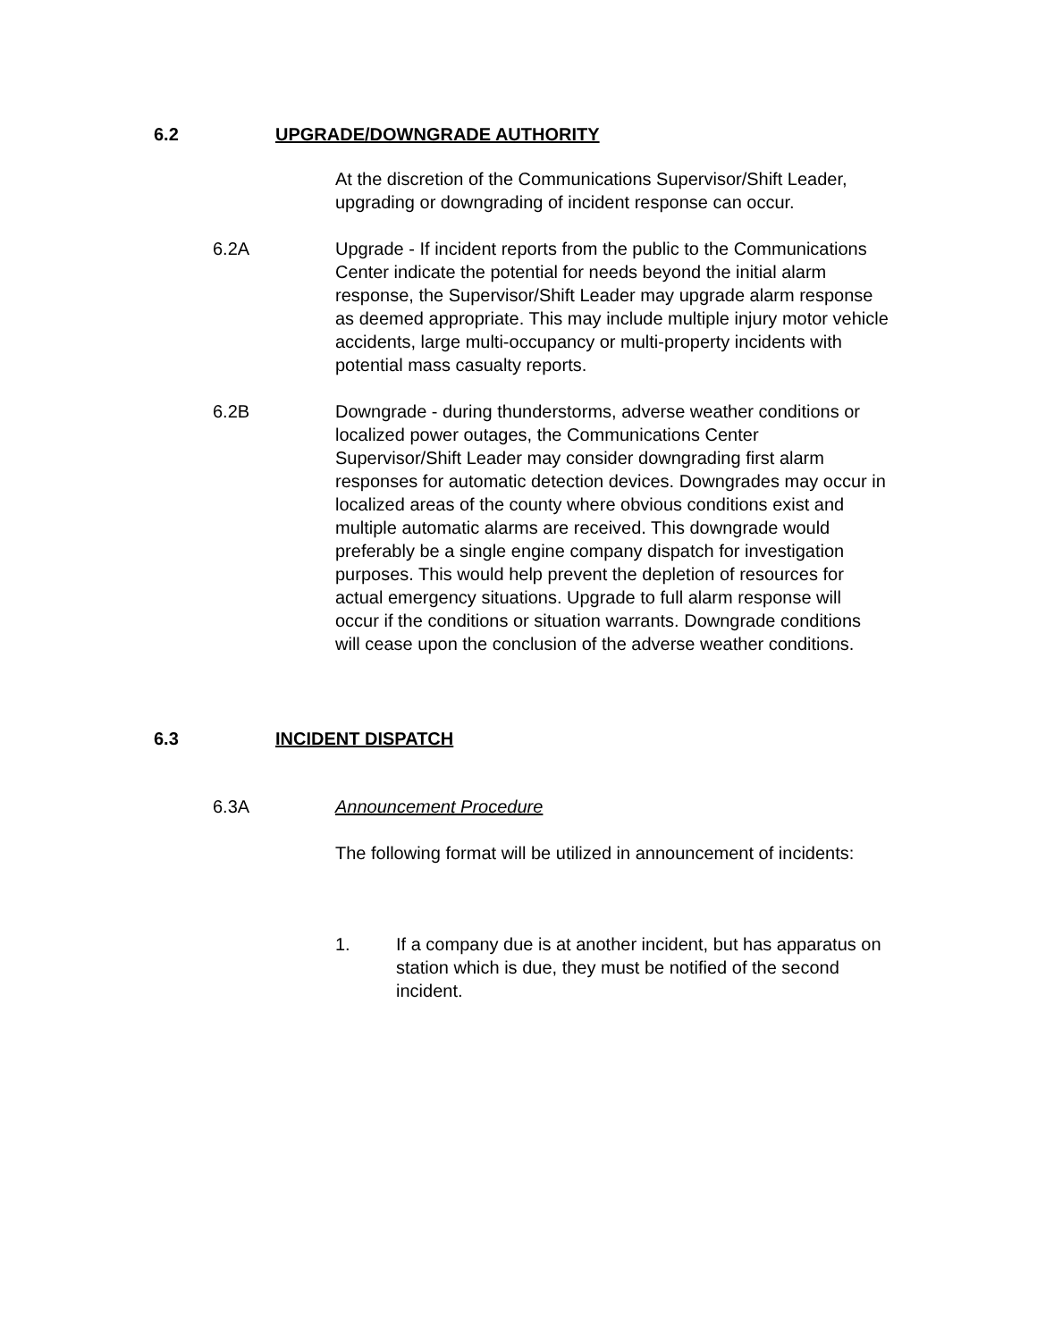6.2 UPGRADE/DOWNGRADE AUTHORITY
At the discretion of the Communications Supervisor/Shift Leader, upgrading or downgrading of incident response can occur.
6.2A Upgrade - If incident reports from the public to the Communications Center indicate the potential for needs beyond the initial alarm response, the Supervisor/Shift Leader may upgrade alarm response as deemed appropriate. This may include multiple injury motor vehicle accidents, large multi-occupancy or multi-property incidents with potential mass casualty reports.
6.2B Downgrade - during thunderstorms, adverse weather conditions or localized power outages, the Communications Center Supervisor/Shift Leader may consider downgrading first alarm responses for automatic detection devices. Downgrades may occur in localized areas of the county where obvious conditions exist and multiple automatic alarms are received. This downgrade would preferably be a single engine company dispatch for investigation purposes. This would help prevent the depletion of resources for actual emergency situations. Upgrade to full alarm response will occur if the conditions or situation warrants. Downgrade conditions will cease upon the conclusion of the adverse weather conditions.
6.3 INCIDENT DISPATCH
6.3A Announcement Procedure
The following format will be utilized in announcement of incidents:
1. If a company due is at another incident, but has apparatus on station which is due, they must be notified of the second incident.